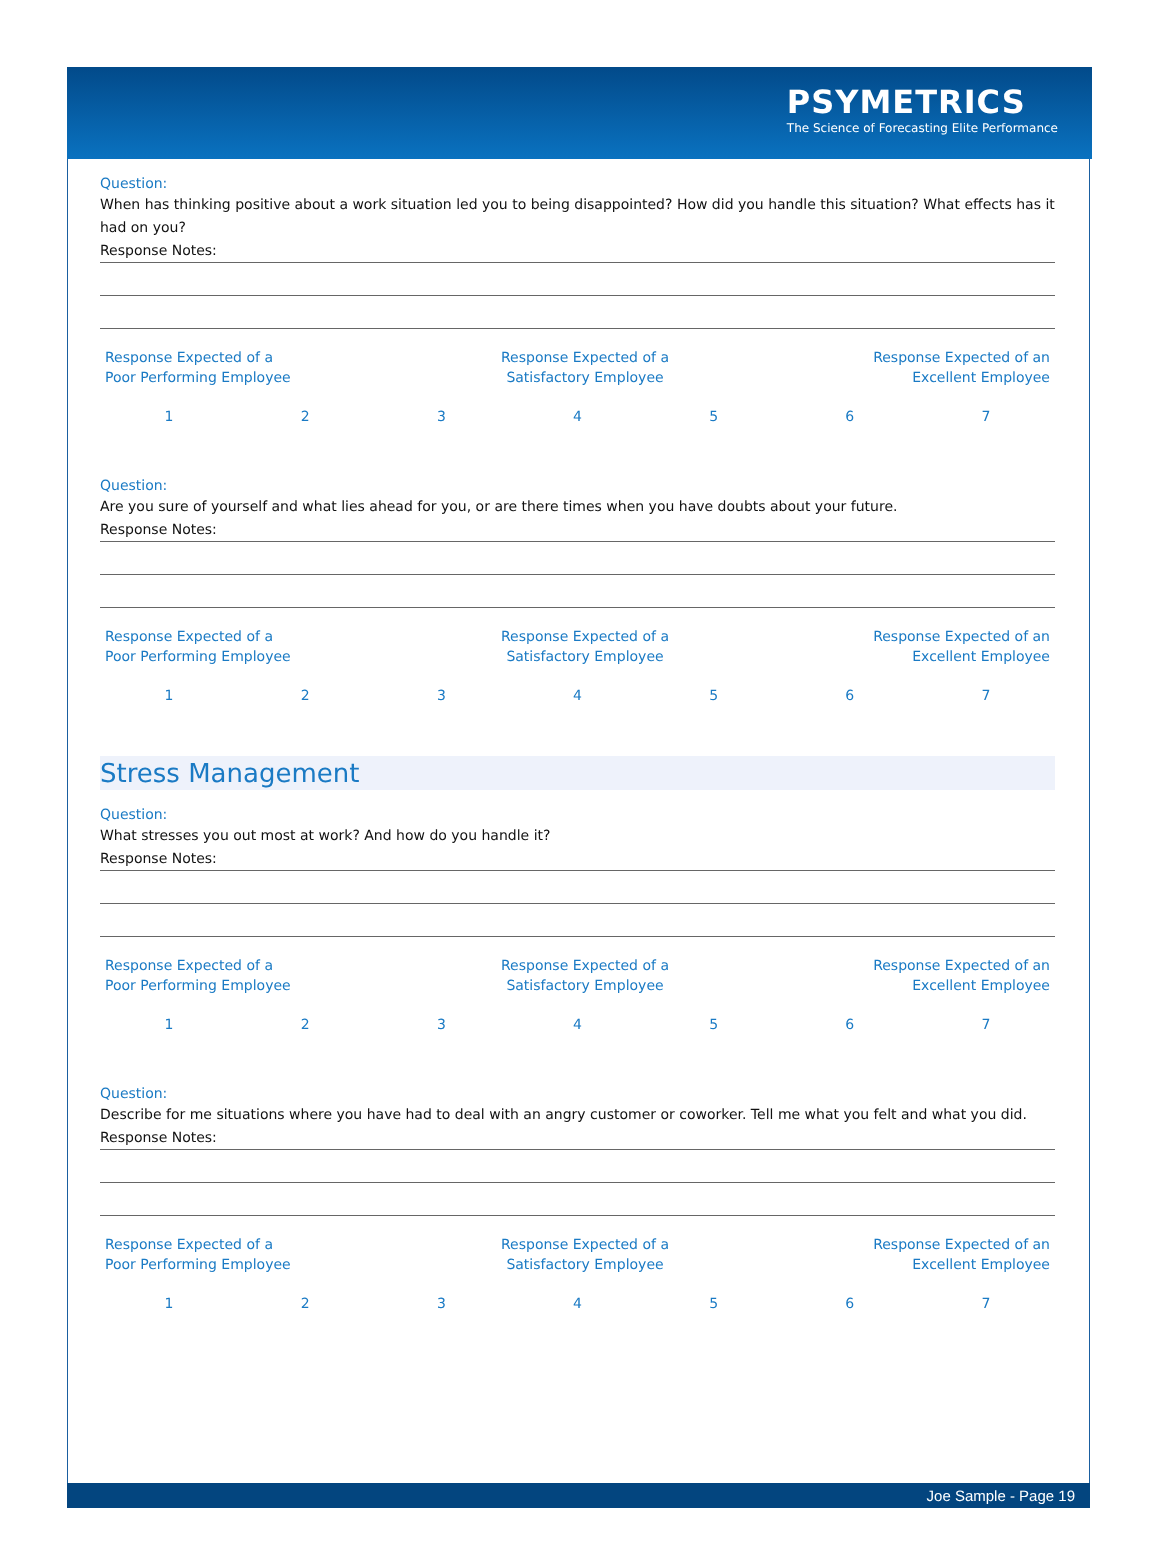PSYMETRICS
The Science of Forecasting Elite Performance
Question:
When has thinking positive about a work situation led you to being disappointed? How did you handle this situation? What effects has it had on you?
Response Notes:
| Response Expected of a Poor Performing Employee | Response Expected of a Satisfactory Employee | Response Expected of an Excellent Employee |
| 1 | 2 | 3 | 4 | 5 | 6 | 7 |
Question:
Are you sure of yourself and what lies ahead for you, or are there times when you have doubts about your future.
Response Notes:
| Response Expected of a Poor Performing Employee | Response Expected of a Satisfactory Employee | Response Expected of an Excellent Employee |
| 1 | 2 | 3 | 4 | 5 | 6 | 7 |
Stress Management
Question:
What stresses you out most at work? And how do you handle it?
Response Notes:
| Response Expected of a Poor Performing Employee | Response Expected of a Satisfactory Employee | Response Expected of an Excellent Employee |
| 1 | 2 | 3 | 4 | 5 | 6 | 7 |
Question:
Describe for me situations where you have had to deal with an angry customer or coworker. Tell me what you felt and what you did.
Response Notes:
| Response Expected of a Poor Performing Employee | Response Expected of a Satisfactory Employee | Response Expected of an Excellent Employee |
| 1 | 2 | 3 | 4 | 5 | 6 | 7 |
Joe Sample - Page 19